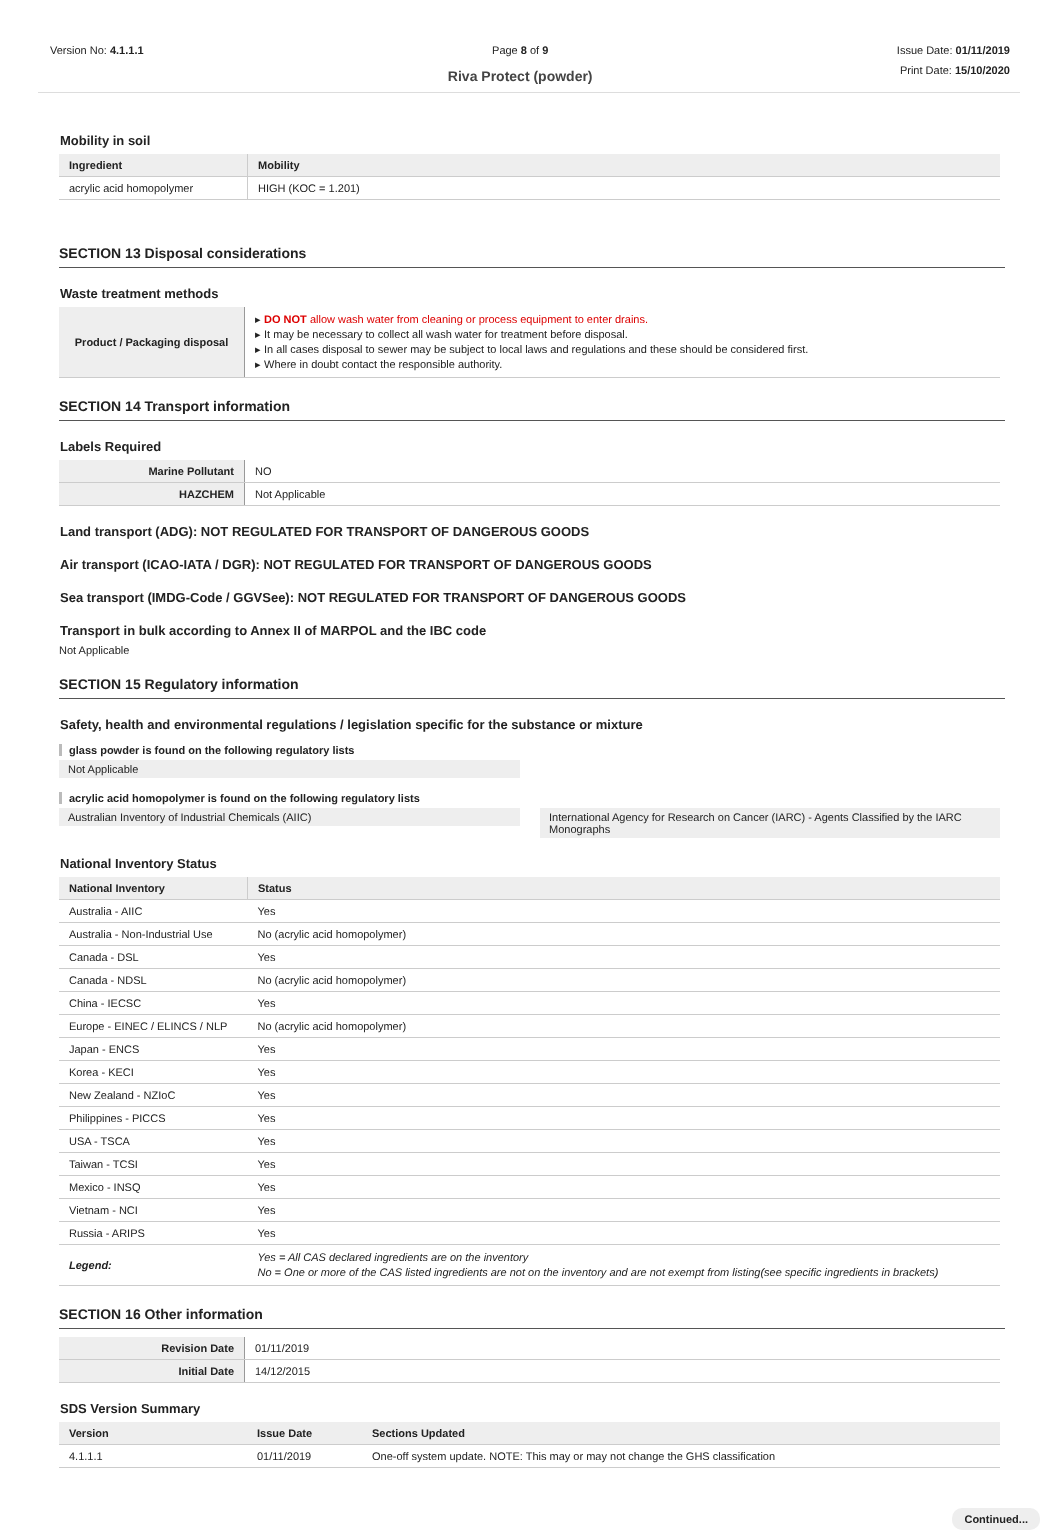Version No: 4.1.1.1 Page 8 of 9
Riva Protect (powder)
Issue Date: 01/11/2019
Print Date: 15/10/2020
Mobility in soil
| Ingredient | Mobility |
| --- | --- |
| acrylic acid homopolymer | HIGH (KOC = 1.201) |
SECTION 13 Disposal considerations
Waste treatment methods
| Product / Packaging disposal | ▸ DO NOT allow wash water from cleaning or process equipment to enter drains. ▸ It may be necessary to collect all wash water for treatment before disposal. ▸ In all cases disposal to sewer may be subject to local laws and regulations and these should be considered first. ▸ Where in doubt contact the responsible authority. |
SECTION 14 Transport information
Labels Required
| Marine Pollutant | NO |
| HAZCHEM | Not Applicable |
Land transport (ADG): NOT REGULATED FOR TRANSPORT OF DANGEROUS GOODS
Air transport (ICAO-IATA / DGR): NOT REGULATED FOR TRANSPORT OF DANGEROUS GOODS
Sea transport (IMDG-Code / GGVSee): NOT REGULATED FOR TRANSPORT OF DANGEROUS GOODS
Transport in bulk according to Annex II of MARPOL and the IBC code
Not Applicable
SECTION 15 Regulatory information
Safety, health and environmental regulations / legislation specific for the substance or mixture
glass powder is found on the following regulatory lists
Not Applicable
acrylic acid homopolymer is found on the following regulatory lists
Australian Inventory of Industrial Chemicals (AIIC) International Agency for Research on Cancer (IARC) - Agents Classified by the IARC Monographs
National Inventory Status
| National Inventory | Status |
| --- | --- |
| Australia - AIIC | Yes |
| Australia - Non-Industrial Use | No (acrylic acid homopolymer) |
| Canada - DSL | Yes |
| Canada - NDSL | No (acrylic acid homopolymer) |
| China - IECSC | Yes |
| Europe - EINEC / ELINCS / NLP | No (acrylic acid homopolymer) |
| Japan - ENCS | Yes |
| Korea - KECI | Yes |
| New Zealand - NZIoC | Yes |
| Philippines - PICCS | Yes |
| USA - TSCA | Yes |
| Taiwan - TCSI | Yes |
| Mexico - INSQ | Yes |
| Vietnam - NCI | Yes |
| Russia - ARIPS | Yes |
| Legend: | Yes = All CAS declared ingredients are on the inventory No = One or more of the CAS listed ingredients are not on the inventory and are not exempt from listing(see specific ingredients in brackets) |
SECTION 16 Other information
| Revision Date | 01/11/2019 |
| Initial Date | 14/12/2015 |
SDS Version Summary
| Version | Issue Date | Sections Updated |
| --- | --- | --- |
| 4.1.1.1 | 01/11/2019 | One-off system update. NOTE: This may or may not change the GHS classification |
Continued...